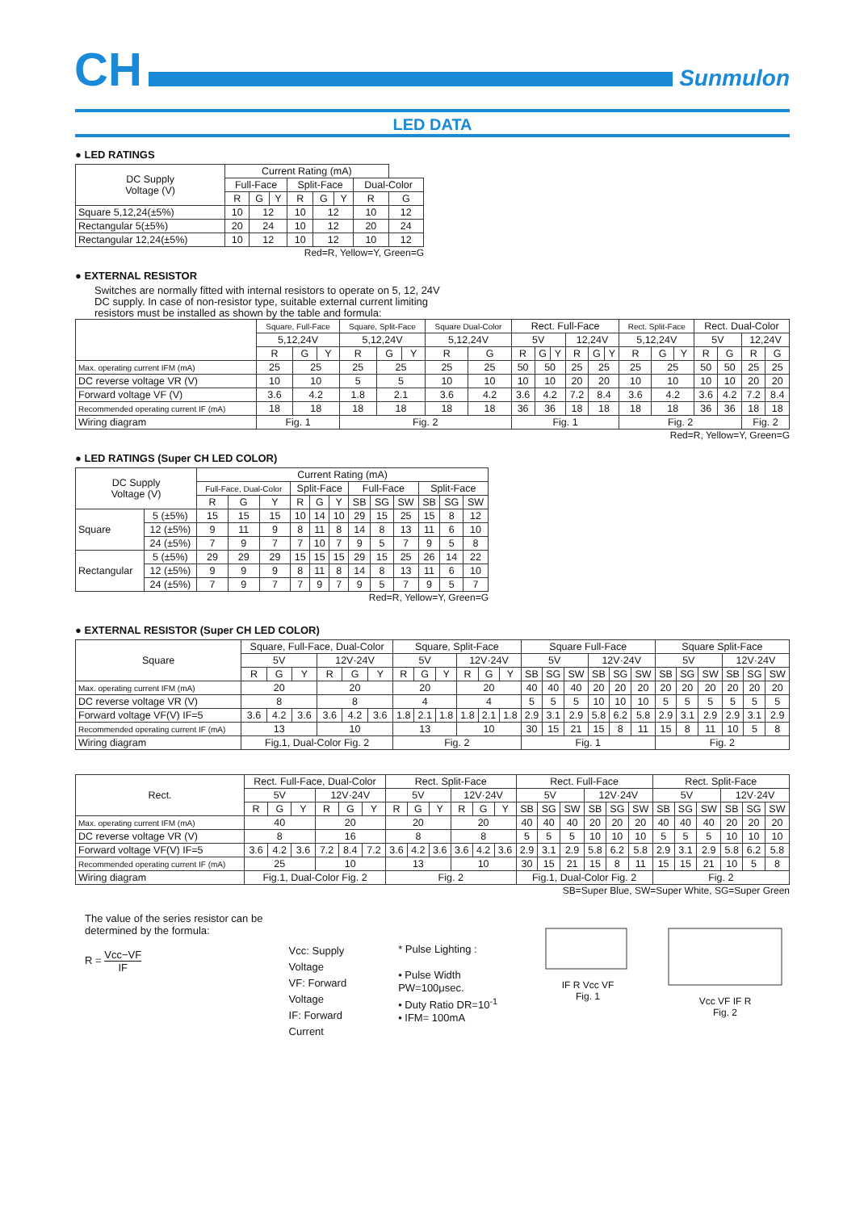CH
Sunmulon
LED DATA
● LED RATINGS
| DC Supply Voltage (V) | Current Rating (mA) | | | | | | | |
| --- | --- | --- | --- | --- | --- | --- | --- | --- |
| | Full-Face | | | Split-Face | | | Dual-Color | |
| | R | G | Y | R | G | Y | R | G |
| Square 5,12,24(±5%) | 10 | 12 | | 10 | 12 | | 10 | 12 |
| Rectangular 5(±5%) | 20 | 24 | | 10 | 12 | | 20 | 24 |
| Rectangular 12,24(±5%) | 10 | 12 | | 10 | 12 | | 10 | 12 |
Red=R, Yellow=Y, Green=G
● EXTERNAL RESISTOR
Switches are normally fitted with internal resistors to operate on 5, 12, 24V
DC supply. In case of non-resistor type, suitable external current limiting
resistors must be installed as shown by the table and formula:
| | Square, Full-Face | | | Square, Split-Face | | | Square Dual-Color | | Rect. Full-Face | | | | | | Rect. Split-Face | | | Rect. Dual-Color | | | |
| --- | --- | --- | --- | --- | --- | --- | --- | --- | --- | --- | --- | --- | --- | --- | --- | --- | --- | --- | --- | --- | --- |
| | 5,12,24V | | | 5,12,24V | | | 5,12,24V | | 5V | | | 12,24V | | | 5,12,24V | | | 5V | | 12,24V | |
| | R | G | Y | R | G | Y | R | G | R | G | Y | R | G | Y | R | G | Y | R | G | R | G |
| Max. operating current IFM (mA) | 25 | 25 | | 25 | 25 | | 25 | 25 | 50 | 50 | | 25 | 25 | | 25 | 25 | | 50 | 50 | 25 | 25 |
| DC reverse voltage VR (V) | 10 | 10 | | 5 | 5 | | 10 | 10 | 10 | 10 | | 20 | 20 | | 10 | 10 | | 10 | 10 | 20 | 20 |
| Forward voltage VF (V) | 3.6 | 4.2 | | 1.8 | 2.1 | | 3.6 | 4.2 | 3.6 | 4.2 | | 7.2 | 8.4 | | 3.6 | 4.2 | | 3.6 | 4.2 | 7.2 | 8.4 |
| Recommended operating current IF (mA) | 18 | 18 | | 18 | 18 | | 18 | 18 | 36 | 36 | | 18 | 18 | | 18 | 18 | | 36 | 36 | 18 | 18 |
| Wiring diagram | Fig. 1 | | | Fig. 2 | | | | | Fig. 1 | | | | | | Fig. 2 | | | | | Fig. 2 | |
Red=R, Yellow=Y, Green=G
● LED RATINGS (Super CH LED COLOR)
| DC Supply Voltage (V) | | Current Rating (mA) | | | | | | | | | | | |
| --- | --- | --- | --- | --- | --- | --- | --- | --- | --- | --- | --- | --- | --- |
| | | Full-Face, Dual-Color | | | Split-Face | | | Full-Face | | | Split-Face | | |
| | | R | G | Y | R | G | Y | SB | SG | SW | SB | SG | SW |
| Square | 5 (±5%) | 15 | 15 | 15 | 10 | 14 | 10 | 29 | 15 | 25 | 15 | 8 | 12 |
| | 12 (±5%) | 9 | 11 | 9 | 8 | 11 | 8 | 14 | 8 | 13 | 11 | 6 | 10 |
| | 24 (±5%) | 7 | 9 | 7 | 7 | 10 | 7 | 9 | 5 | 7 | 9 | 5 | 8 |
| Rectangular | 5 (±5%) | 29 | 29 | 29 | 15 | 15 | 15 | 29 | 15 | 25 | 26 | 14 | 22 |
| | 12 (±5%) | 9 | 9 | 9 | 8 | 11 | 8 | 14 | 8 | 13 | 11 | 6 | 10 |
| | 24 (±5%) | 7 | 9 | 7 | 7 | 9 | 7 | 9 | 5 | 7 | 9 | 5 | 7 |
Red=R, Yellow=Y, Green=G
● EXTERNAL RESISTOR (Super CH LED COLOR)
| Square | Square, Full-Face, Dual-Color | | | | | | Square, Split-Face | | | | | | Square Full-Face | | | | | | Square Split-Face | | | | | |
| --- | --- | --- | --- | --- | --- | --- | --- | --- | --- | --- | --- | --- | --- | --- | --- | --- | --- | --- | --- | --- | --- | --- | --- | --- |
| | 5V | | | 12V·24V | | | 5V | | | 12V·24V | | | 5V | | | 12V·24V | | | 5V | | | 12V·24V | | |
| | R | G | Y | R | G | Y | R | G | Y | R | G | Y | SB | SG | SW | SB | SG | SW | SB | SG | SW | SB | SG | SW |
| Max. operating current IFM (mA) | 20 | | | 20 | | | 20 | | | 20 | | | 40 | 40 | 40 | 20 | 20 | 20 | 20 | 20 | 20 | 20 | 20 | 20 |
| DC reverse voltage VR (V) | 8 | | | 8 | | | 4 | | | 4 | | | 5 | 5 | 5 | 10 | 10 | 10 | 5 | 5 | 5 | 5 | 5 | 5 |
| Forward voltage VF(V) IF=5 | 3.6 | 4.2 | 3.6 | 3.6 | 4.2 | 3.6 | 1.8 | 2.1 | 1.8 | 1.8 | 2.1 | 1.8 | 2.9 | 3.1 | 2.9 | 5.8 | 6.2 | 5.8 | 2.9 | 3.1 | 2.9 | 2.9 | 3.1 | 2.9 |
| Recommended operating current IF (mA) | 13 | | | 10 | | | 13 | | | 10 | | | 30 | 15 | 21 | 15 | 8 | 11 | 15 | 8 | 11 | 10 | 5 | 8 |
| Wiring diagram | Fig.1, Dual-Color Fig. 2 | | | | | | Fig. 2 | | | | | | Fig. 1 | | | | | | Fig. 2 | | | | | |
| Rect. | Rect. Full-Face, Dual-Color | | | | | | Rect. Split-Face | | | | | | Rect. Full-Face | | | | | | Rect. Split-Face | | | | | |
| --- | --- | --- | --- | --- | --- | --- | --- | --- | --- | --- | --- | --- | --- | --- | --- | --- | --- | --- | --- | --- | --- | --- | --- | --- |
| | 5V | | | 12V·24V | | | 5V | | | 12V·24V | | | 5V | | | 12V·24V | | | 5V | | | 12V·24V | | |
| | R | G | Y | R | G | Y | R | G | Y | R | G | Y | SB | SG | SW | SB | SG | SW | SB | SG | SW | SB | SG | SW |
| Max. operating current IFM (mA) | 40 | | | 20 | | | 20 | | | 20 | | | 40 | 40 | 40 | 20 | 20 | 20 | 40 | 40 | 40 | 20 | 20 | 20 |
| DC reverse voltage VR (V) | 8 | | | 16 | | | 8 | | | 8 | | | 5 | 5 | 5 | 10 | 10 | 10 | 5 | 5 | 5 | 10 | 10 | 10 |
| Forward voltage VF(V) IF=5 | 3.6 | 4.2 | 3.6 | 7.2 | 8.4 | 7.2 | 3.6 | 4.2 | 3.6 | 3.6 | 4.2 | 3.6 | 2.9 | 3.1 | 2.9 | 5.8 | 6.2 | 5.8 | 2.9 | 3.1 | 2.9 | 5.8 | 6.2 | 5.8 |
| Recommended operating current IF (mA) | 25 | | | 10 | | | 13 | | | 10 | | | 30 | 15 | 21 | 15 | 8 | 11 | 15 | 15 | 21 | 10 | 5 | 8 |
| Wiring diagram | Fig.1, Dual-Color Fig. 2 | | | | | | Fig. 2 | | | | | | Fig.1, Dual-Color Fig. 2 | | | | | | Fig. 2 | | | | | |
SB=Super Blue, SW=Super White, SG=Super Green
The value of the series resistor can be
determined by the formula:
R = Vcc−VF IF
Vcc: Supply Voltage
VF: Forward Voltage
IF: Forward Current
* Pulse Lighting :
• Pulse Width PW=100μsec.
• Duty Ratio DR=10<sup>-1</sup>
• IFM= 100mA
IF R Vcc VF
Fig. 1
Vcc VF IF R
Fig. 2